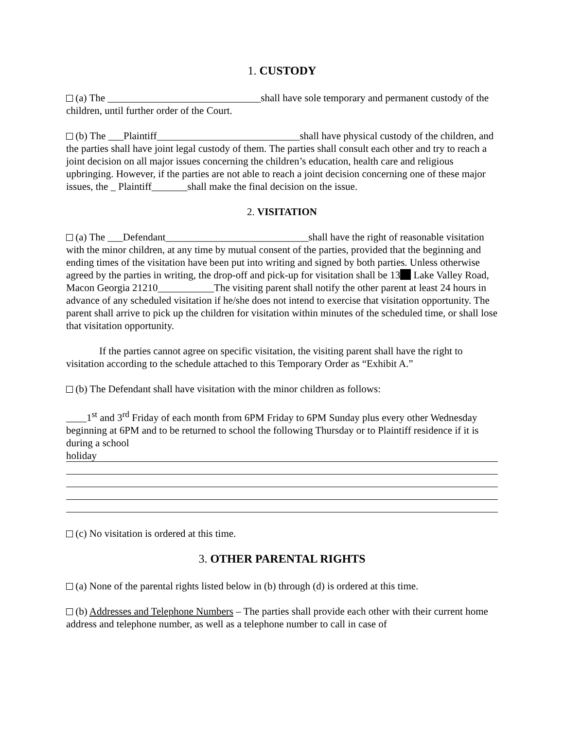1. CUSTODY
(a) The ______________________________shall have sole temporary and permanent custody of the children, until further order of the Court.
(b) The ___Plaintiff____________________________shall have physical custody of the children, and the parties shall have joint legal custody of them. The parties shall consult each other and try to reach a joint decision on all major issues concerning the children’s education, health care and religious upbringing. However, if the parties are not able to reach a joint decision concerning one of these major issues, the _ Plaintiff_______shall make the final decision on the issue.
2. VISITATION
(a) The ___Defendant____________________________shall have the right of reasonable visitation with the minor children, at any time by mutual consent of the parties, provided that the beginning and ending times of the visitation have been put into writing and signed by both parties. Unless otherwise agreed by the parties in writing, the drop-off and pick-up for visitation shall be 13 Lake Valley Road, Macon Georgia 21210___________The visiting parent shall notify the other parent at least 24 hours in advance of any scheduled visitation if he/she does not intend to exercise that visitation opportunity. The parent shall arrive to pick up the children for visitation within minutes of the scheduled time, or shall lose that visitation opportunity.
If the parties cannot agree on specific visitation, the visiting parent shall have the right to visitation according to the schedule attached to this Temporary Order as “Exhibit A.”
(b) The Defendant shall have visitation with the minor children as follows:
____1<sup>st</sup> and 3<sup>rd</sup> Friday of each month from 6PM Friday to 6PM Sunday plus every other Wednesday beginning at 6PM and to be returned to school the following Thursday or to Plaintiff residence if it is during a school
holiday
(c) No visitation is ordered at this time.
3. OTHER PARENTAL RIGHTS
(a) None of the parental rights listed below in (b) through (d) is ordered at this time.
(b) Addresses and Telephone Numbers – The parties shall provide each other with their current home address and telephone number, as well as a telephone number to call in case of